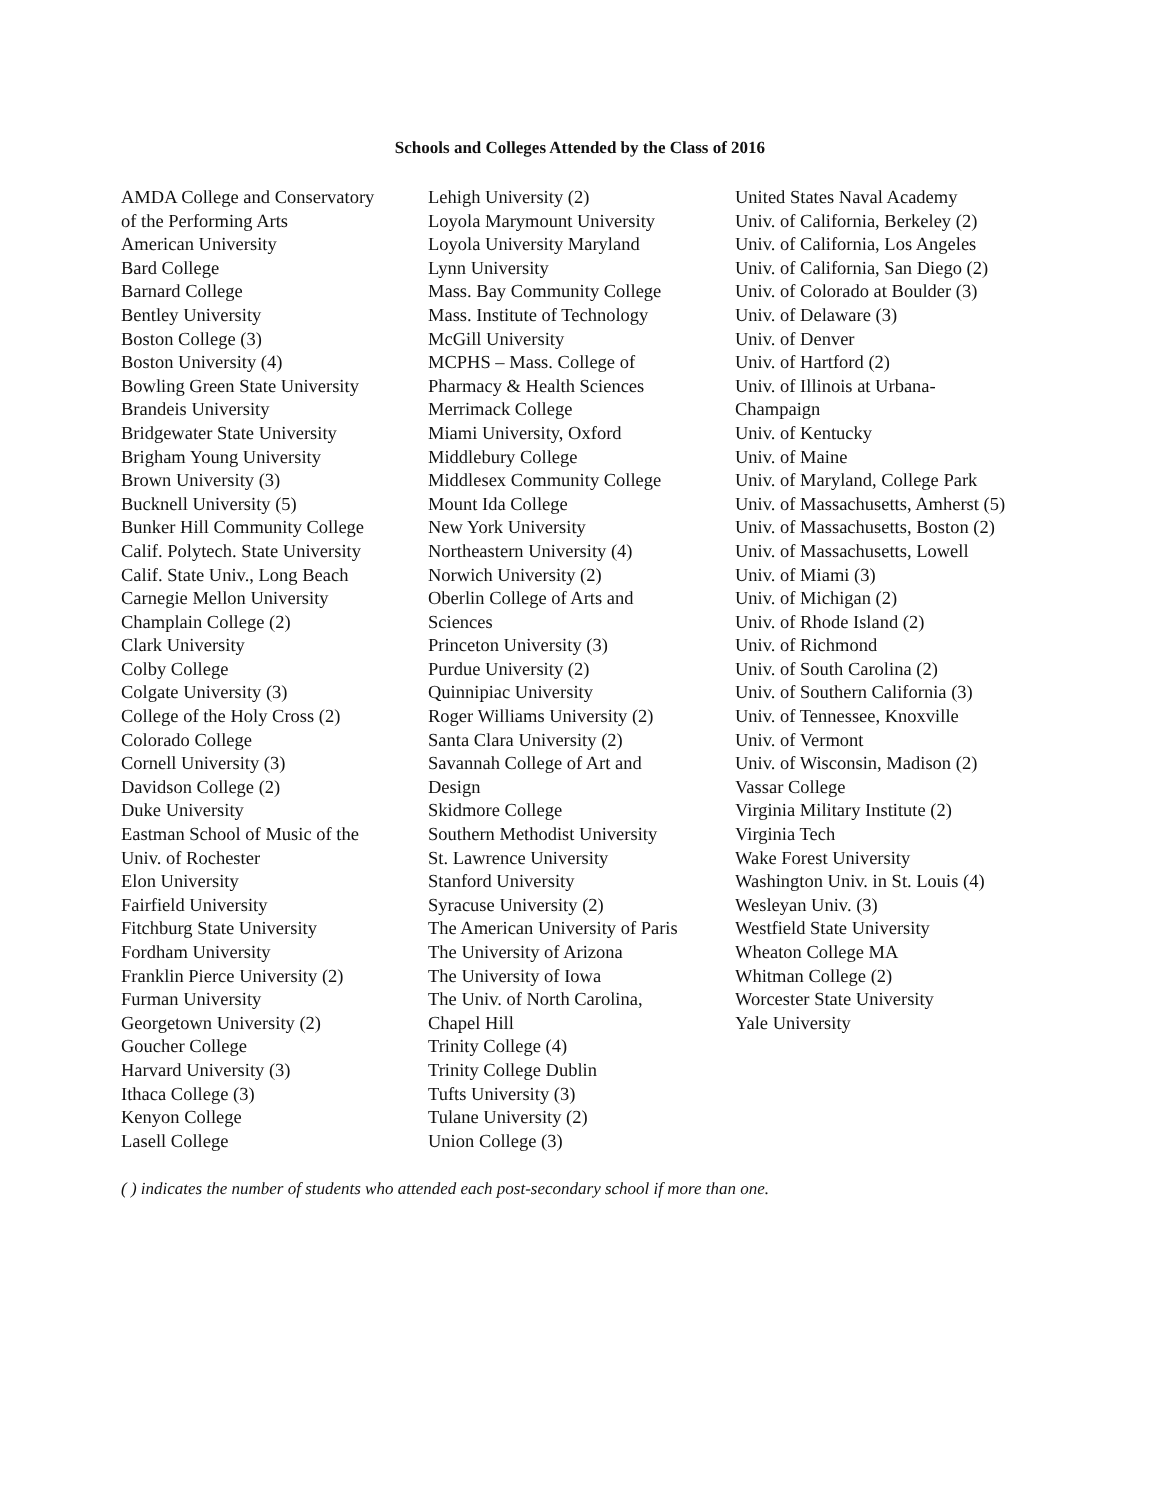Schools and Colleges Attended by the Class of 2016
AMDA College and Conservatory
of the Performing Arts
American University
Bard College
Barnard College
Bentley University
Boston College (3)
Boston University (4)
Bowling Green State University
Brandeis University
Bridgewater State University
Brigham Young University
Brown University (3)
Bucknell University (5)
Bunker Hill Community College
Calif. Polytech. State University
Calif. State Univ., Long Beach
Carnegie Mellon University
Champlain College (2)
Clark University
Colby College
Colgate University (3)
College of the Holy Cross (2)
Colorado College
Cornell University (3)
Davidson College (2)
Duke University
Eastman School of Music of the
Univ. of Rochester
Elon University
Fairfield University
Fitchburg State University
Fordham University
Franklin Pierce University (2)
Furman University
Georgetown University (2)
Goucher College
Harvard University (3)
Ithaca College (3)
Kenyon College
Lasell College
Lehigh University (2)
Loyola Marymount University
Loyola University Maryland
Lynn University
Mass. Bay Community College
Mass. Institute of Technology
McGill University
MCPHS – Mass. College of
Pharmacy & Health Sciences
Merrimack College
Miami University, Oxford
Middlebury College
Middlesex Community College
Mount Ida College
New York University
Northeastern University (4)
Norwich University (2)
Oberlin College of Arts and
Sciences
Princeton University (3)
Purdue University (2)
Quinnipiac University
Roger Williams University (2)
Santa Clara University (2)
Savannah College of Art and
Design
Skidmore College
Southern Methodist University
St. Lawrence University
Stanford University
Syracuse University (2)
The American University of Paris
The University of Arizona
The University of Iowa
The Univ. of North Carolina,
Chapel Hill
Trinity College (4)
Trinity College Dublin
Tufts University (3)
Tulane University (2)
Union College (3)
United States Naval Academy
Univ. of California, Berkeley (2)
Univ. of California, Los Angeles
Univ. of California, San Diego (2)
Univ. of Colorado at Boulder (3)
Univ. of Delaware (3)
Univ. of Denver
Univ. of Hartford (2)
Univ. of Illinois at Urbana-
Champaign
Univ. of Kentucky
Univ. of Maine
Univ. of Maryland, College Park
Univ. of Massachusetts, Amherst (5)
Univ. of Massachusetts, Boston (2)
Univ. of Massachusetts, Lowell
Univ. of Miami (3)
Univ. of Michigan (2)
Univ. of Rhode Island (2)
Univ. of Richmond
Univ. of South Carolina (2)
Univ. of Southern California (3)
Univ. of Tennessee, Knoxville
Univ. of Vermont
Univ. of Wisconsin, Madison (2)
Vassar College
Virginia Military Institute (2)
Virginia Tech
Wake Forest University
Washington Univ. in St. Louis (4)
Wesleyan Univ. (3)
Westfield State University
Wheaton College MA
Whitman College (2)
Worcester State University
Yale University
( ) indicates the number of students who attended each post-secondary school if more than one.